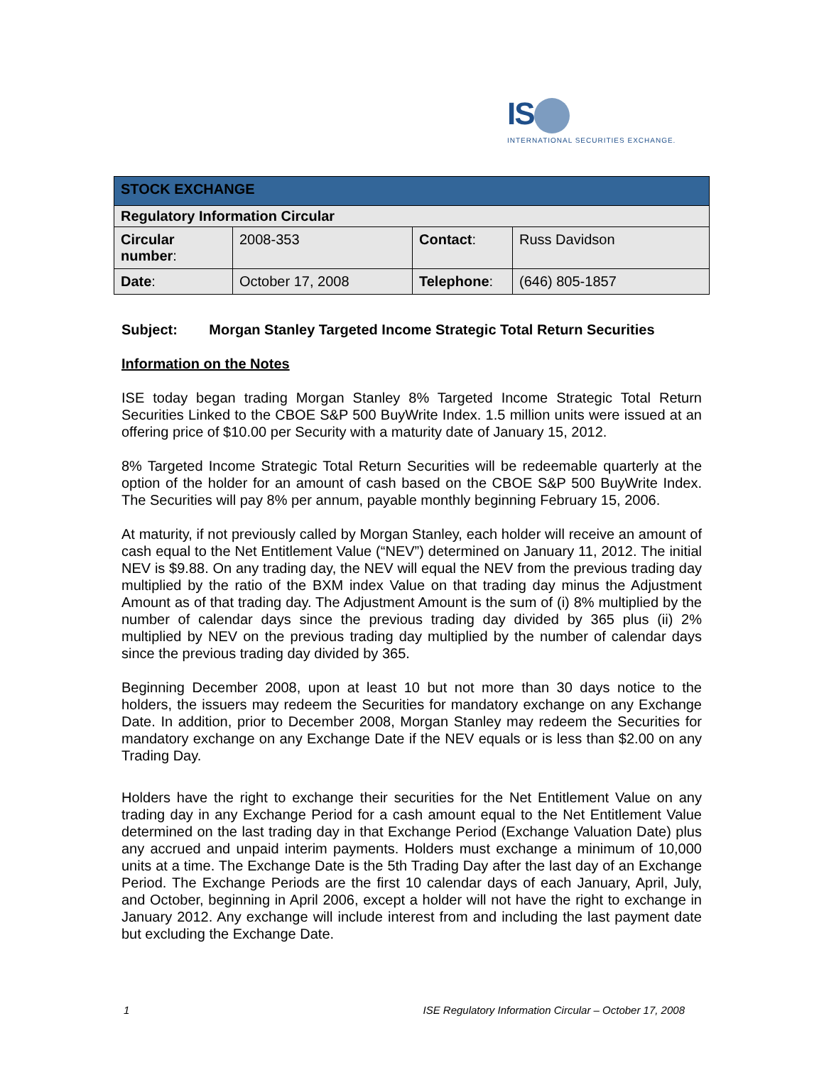IS
INTERNATIONAL SECURITIES EXCHANGE.
| STOCK EXCHANGE | | | |
| Regulatory Information Circular | | | |
| Circular number : | 2008-353 | Contact : | Russ Davidson |
| Date : | October 17, 2008 | Telephone : | (646) 805-1857 |
Subject: Morgan Stanley Targeted Income Strategic Total Return Securities
Information on the Notes
ISE today began trading Morgan Stanley 8% Targeted Income Strategic Total Return Securities Linked to the CBOE S&P 500 BuyWrite Index. 1.5 million units were issued at an offering price of $10.00 per Security with a maturity date of January 15, 2012.
8% Targeted Income Strategic Total Return Securities will be redeemable quarterly at the option of the holder for an amount of cash based on the CBOE S&P 500 BuyWrite Index. The Securities will pay 8% per annum, payable monthly beginning February 15, 2006.
At maturity, if not previously called by Morgan Stanley, each holder will receive an amount of cash equal to the Net Entitlement Value (“NEV”) determined on January 11, 2012. The initial NEV is $9.88. On any trading day, the NEV will equal the NEV from the previous trading day multiplied by the ratio of the BXM index Value on that trading day minus the Adjustment Amount as of that trading day. The Adjustment Amount is the sum of (i) 8% multiplied by the number of calendar days since the previous trading day divided by 365 plus (ii) 2% multiplied by NEV on the previous trading day multiplied by the number of calendar days since the previous trading day divided by 365.
Beginning December 2008, upon at least 10 but not more than 30 days notice to the holders, the issuers may redeem the Securities for mandatory exchange on any Exchange Date. In addition, prior to December 2008, Morgan Stanley may redeem the Securities for mandatory exchange on any Exchange Date if the NEV equals or is less than $2.00 on any Trading Day.
Holders have the right to exchange their securities for the Net Entitlement Value on any trading day in any Exchange Period for a cash amount equal to the Net Entitlement Value determined on the last trading day in that Exchange Period (Exchange Valuation Date) plus any accrued and unpaid interim payments. Holders must exchange a minimum of 10,000 units at a time. The Exchange Date is the 5th Trading Day after the last day of an Exchange Period. The Exchange Periods are the first 10 calendar days of each January, April, July, and October, beginning in April 2006, except a holder will not have the right to exchange in January 2012. Any exchange will include interest from and including the last payment date but excluding the Exchange Date.
1 ISE Regulatory Information Circular – October 17, 2008